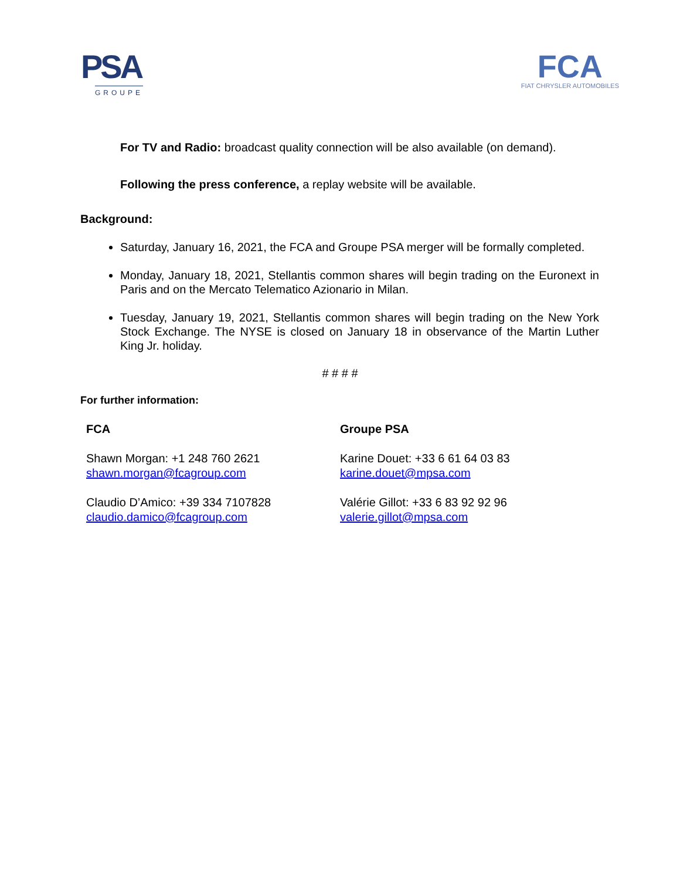PSA
GROUPE
FCA
FIAT CHRYSLER AUTOMOBILES
For TV and Radio: broadcast quality connection will be also available (on demand).
Following the press conference, a replay website will be available.
Background:
Saturday, January 16, 2021, the FCA and Groupe PSA merger will be formally completed.
Monday, January 18, 2021, Stellantis common shares will begin trading on the Euronext in Paris and on the Mercato Telematico Azionario in Milan.
Tuesday, January 19, 2021, Stellantis common shares will begin trading on the New York Stock Exchange. The NYSE is closed on January 18 in observance of the Martin Luther King Jr. holiday.
# # # #
For further information:
FCA
Shawn Morgan: +1 248 760 2621
shawn.morgan@fcagroup.com
Claudio D’Amico: +39 334 7107828
claudio.damico@fcagroup.com
Groupe PSA
Karine Douet: +33 6 61 64 03 83
karine.douet@mpsa.com
Valérie Gillot: +33 6 83 92 92 96
valerie.gillot@mpsa.com